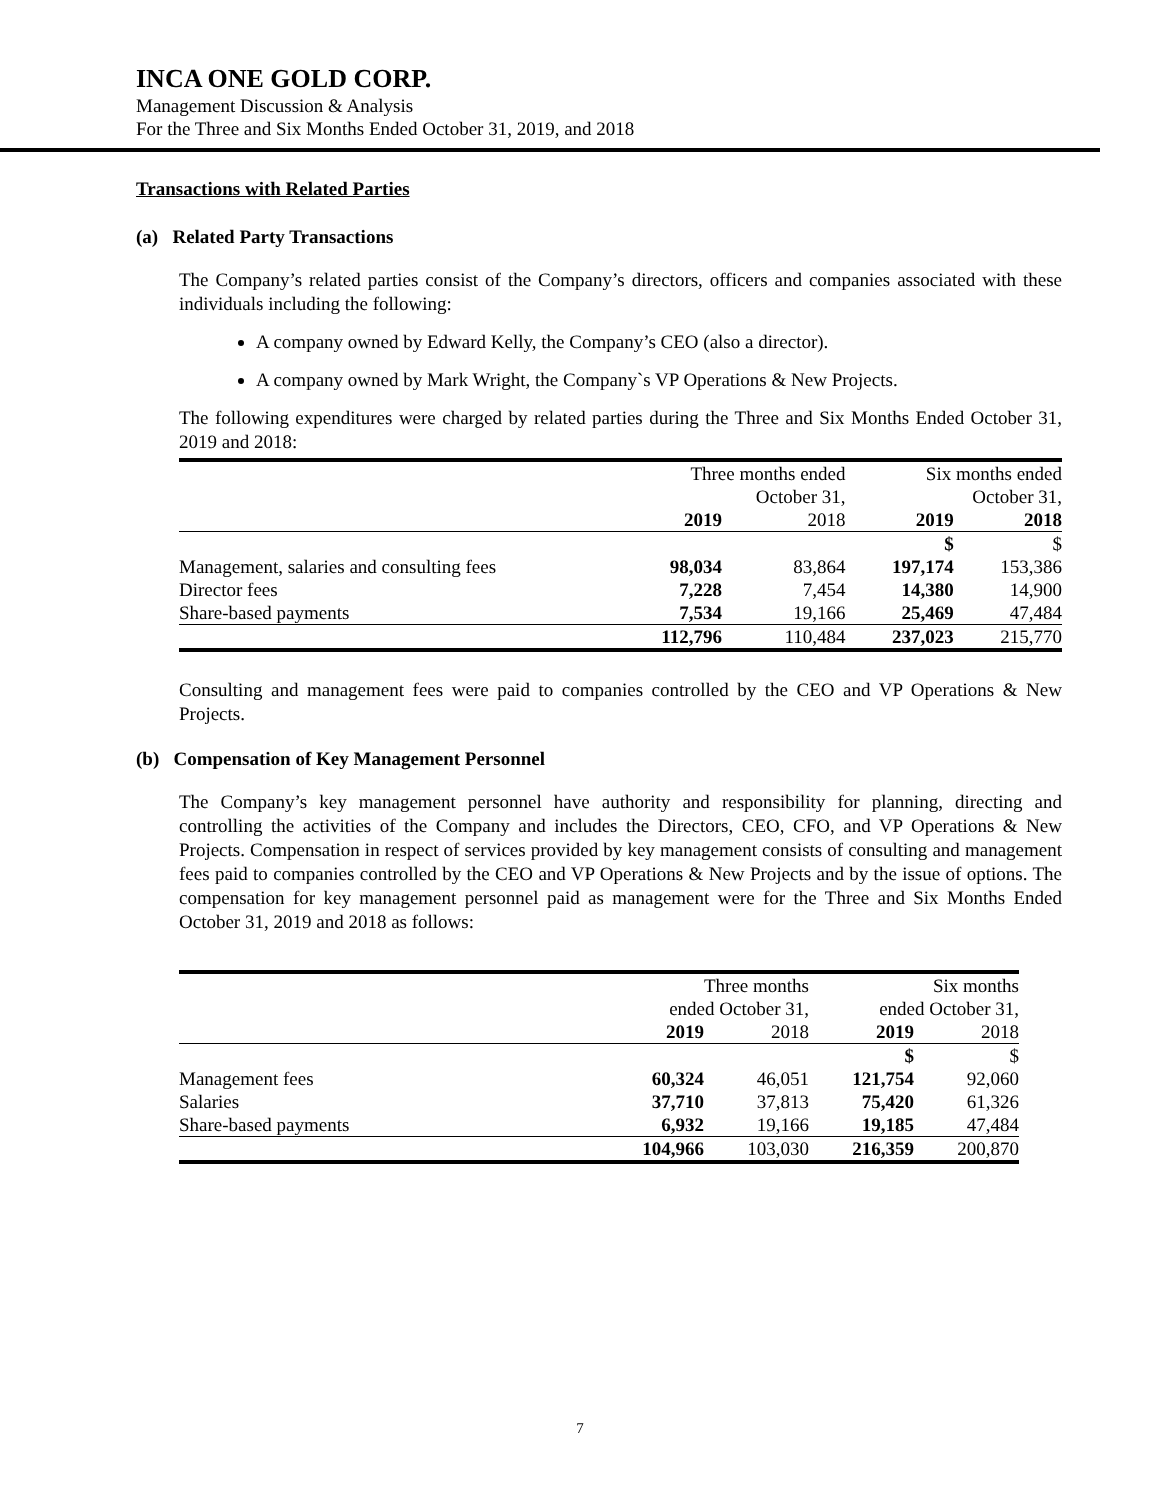INCA ONE GOLD CORP.
Management Discussion & Analysis
For the Three and Six Months Ended October 31, 2019, and 2018
Transactions with Related Parties
(a) Related Party Transactions
The Company’s related parties consist of the Company’s directors, officers and companies associated with these individuals including the following:
A company owned by Edward Kelly, the Company’s CEO (also a director).
A company owned by Mark Wright, the Company`s VP Operations & New Projects.
The following expenditures were charged by related parties during the Three and Six Months Ended October 31, 2019 and 2018:
| | Three months ended October 31, | | Six months ended October 31, | |
| --- | --- | --- | --- | --- |
| | 2019 | 2018 | 2019 | 2018 |
| | | | $ | $ |
| Management, salaries and consulting fees | 98,034 | 83,864 | 197,174 | 153,386 |
| Director fees | 7,228 | 7,454 | 14,380 | 14,900 |
| Share-based payments | 7,534 | 19,166 | 25,469 | 47,484 |
| | 112,796 | 110,484 | 237,023 | 215,770 |
Consulting and management fees were paid to companies controlled by the CEO and VP Operations & New Projects.
(b) Compensation of Key Management Personnel
The Company’s key management personnel have authority and responsibility for planning, directing and controlling the activities of the Company and includes the Directors, CEO, CFO, and VP Operations & New Projects. Compensation in respect of services provided by key management consists of consulting and management fees paid to companies controlled by the CEO and VP Operations & New Projects and by the issue of options. The compensation for key management personnel paid as management were for the Three and Six Months Ended October 31, 2019 and 2018 as follows:
| | Three months ended October 31, | | Six months ended October 31, | |
| --- | --- | --- | --- | --- |
| | 2019 | 2018 | 2019 | 2018 |
| | | | $ | $ |
| Management fees | 60,324 | 46,051 | 121,754 | 92,060 |
| Salaries | 37,710 | 37,813 | 75,420 | 61,326 |
| Share-based payments | 6,932 | 19,166 | 19,185 | 47,484 |
| | 104,966 | 103,030 | 216,359 | 200,870 |
7